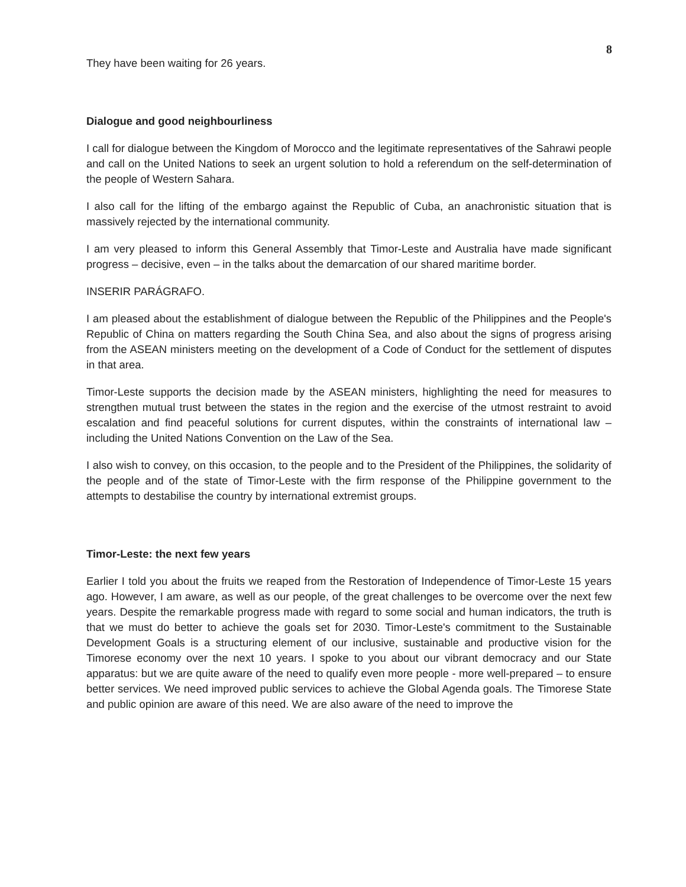8
They have been waiting for 26 years.
Dialogue and good neighbourliness
I call for dialogue between the Kingdom of Morocco and the legitimate representatives of the Sahrawi people and call on the United Nations to seek an urgent solution to hold a referendum on the self-determination of the people of Western Sahara.
I also call for the lifting of the embargo against the Republic of Cuba, an anachronistic situation that is massively rejected by the international community.
I am very pleased to inform this General Assembly that Timor-Leste and Australia have made significant progress – decisive, even – in the talks about the demarcation of our shared maritime border.
INSERIR PARÁGRAFO.
I am pleased about the establishment of dialogue between the Republic of the Philippines and the People's Republic of China on matters regarding the South China Sea, and also about the signs of progress arising from the ASEAN ministers meeting on the development of a Code of Conduct for the settlement of disputes in that area.
Timor-Leste supports the decision made by the ASEAN ministers, highlighting the need for measures to strengthen mutual trust between the states in the region and the exercise of the utmost restraint to avoid escalation and find peaceful solutions for current disputes, within the constraints of international law – including the United Nations Convention on the Law of the Sea.
I also wish to convey, on this occasion, to the people and to the President of the Philippines, the solidarity of the people and of the state of Timor-Leste with the firm response of the Philippine government to the attempts to destabilise the country by international extremist groups.
Timor-Leste: the next few years
Earlier I told you about the fruits we reaped from the Restoration of Independence of Timor-Leste 15 years ago. However, I am aware, as well as our people, of the great challenges to be overcome over the next few years. Despite the remarkable progress made with regard to some social and human indicators, the truth is that we must do better to achieve the goals set for 2030. Timor-Leste's commitment to the Sustainable Development Goals is a structuring element of our inclusive, sustainable and productive vision for the Timorese economy over the next 10 years. I spoke to you about our vibrant democracy and our State apparatus: but we are quite aware of the need to qualify even more people - more well-prepared – to ensure better services. We need improved public services to achieve the Global Agenda goals. The Timorese State and public opinion are aware of this need. We are also aware of the need to improve the